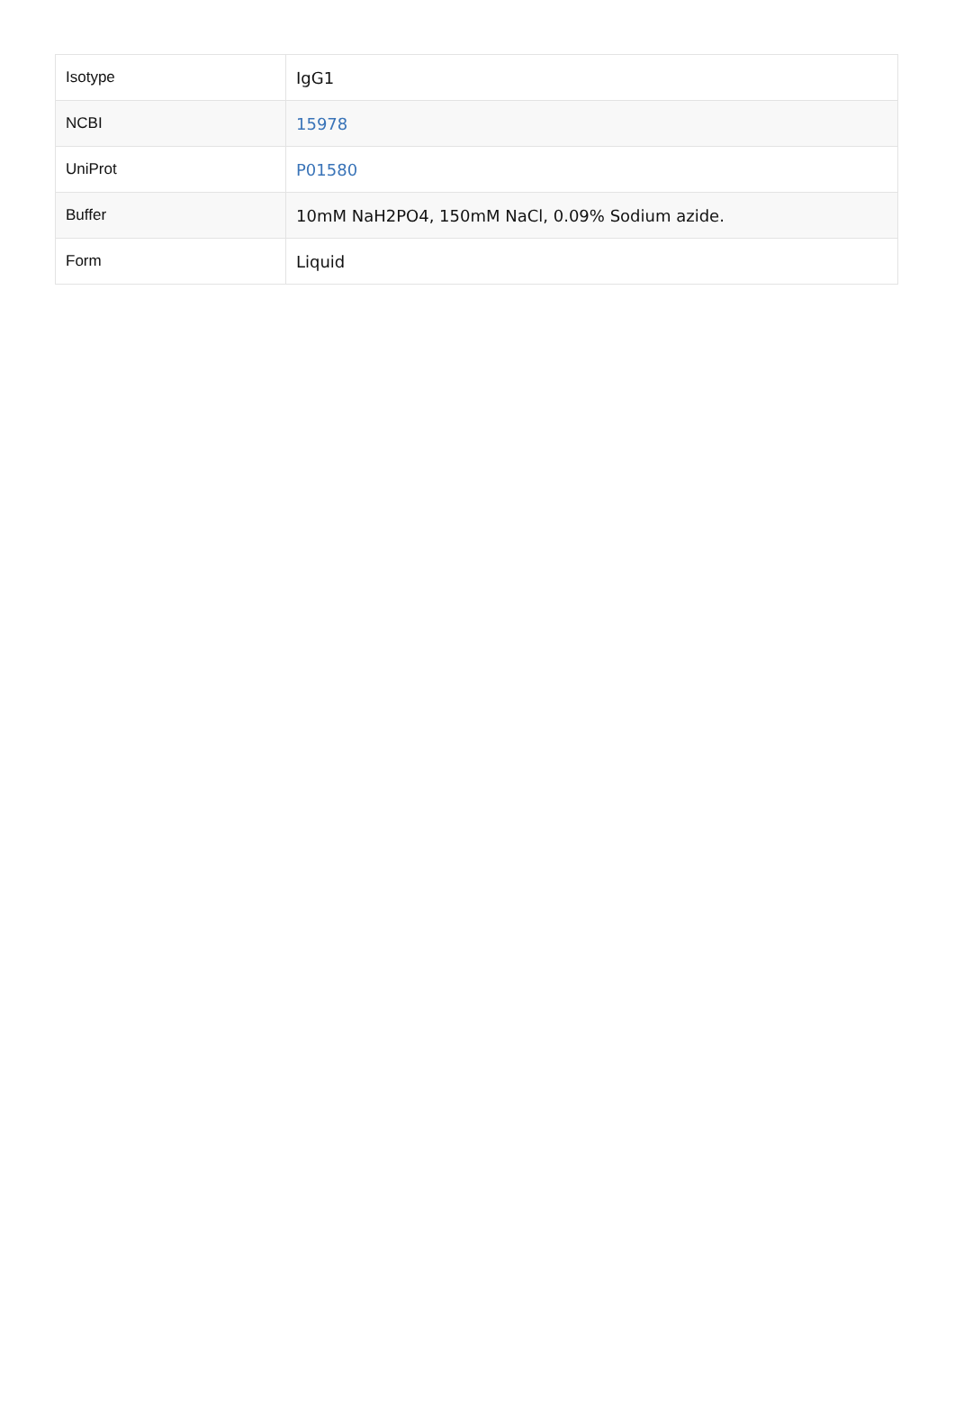| Isotype | IgG1 |
| NCBI | 15978 |
| UniProt | P01580 |
| Buffer | 10mM NaH2PO4, 150mM NaCl, 0.09% Sodium azide. |
| Form | Liquid |